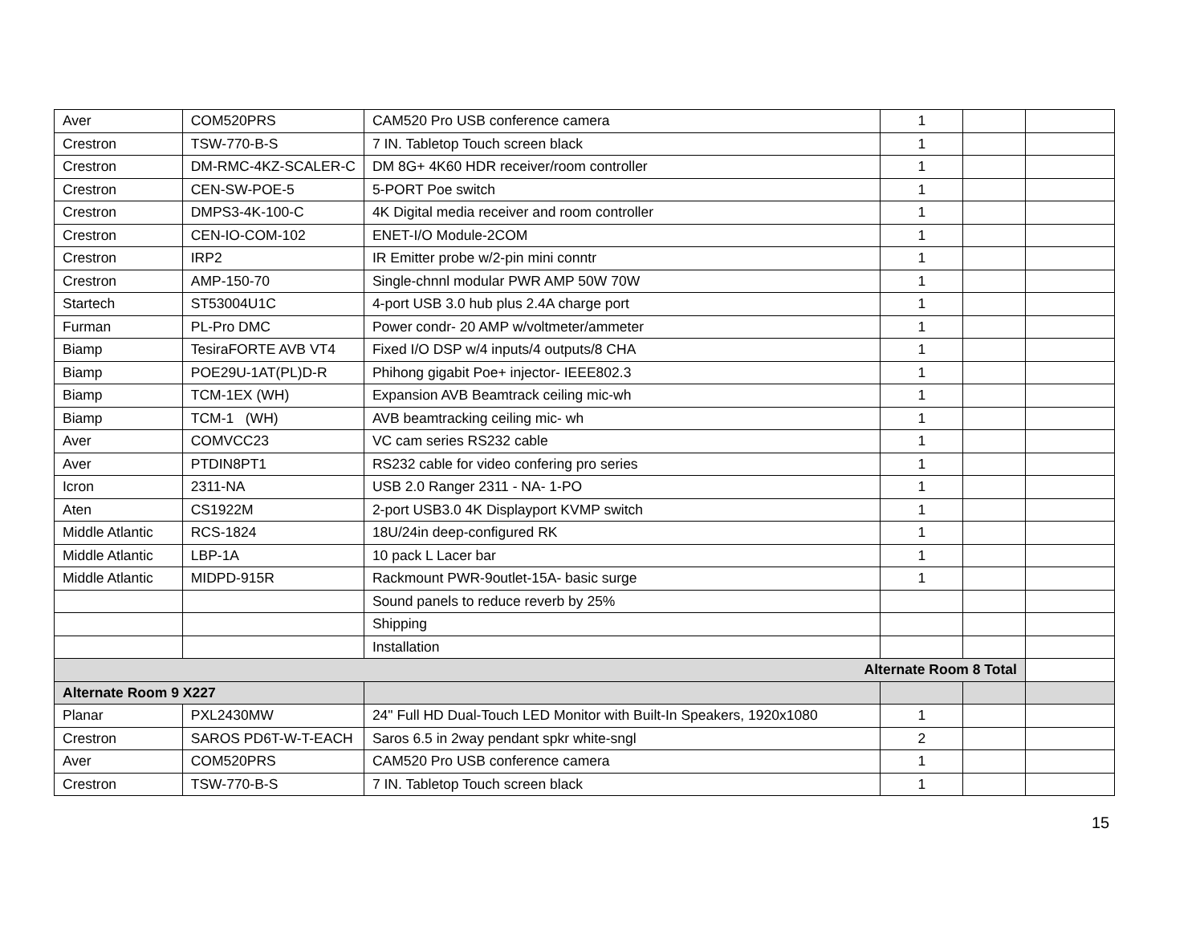| Aver | COM520PRS | CAM520 Pro USB conference camera | 1 | | |
| Crestron | TSW-770-B-S | 7 IN. Tabletop Touch screen black | 1 | | |
| Crestron | DM-RMC-4KZ-SCALER-C | DM 8G+ 4K60 HDR receiver/room controller | 1 | | |
| Crestron | CEN-SW-POE-5 | 5-PORT Poe switch | 1 | | |
| Crestron | DMPS3-4K-100-C | 4K Digital media receiver and room controller | 1 | | |
| Crestron | CEN-IO-COM-102 | ENET-I/O Module-2COM | 1 | | |
| Crestron | IRP2 | IR Emitter probe w/2-pin mini conntr | 1 | | |
| Crestron | AMP-150-70 | Single-chnnl modular PWR AMP 50W 70W | 1 | | |
| Startech | ST53004U1C | 4-port USB 3.0 hub plus 2.4A charge port | 1 | | |
| Furman | PL-Pro DMC | Power condr- 20 AMP w/voltmeter/ammeter | 1 | | |
| Biamp | TesiraFORTE AVB VT4 | Fixed I/O DSP w/4 inputs/4 outputs/8 CHA | 1 | | |
| Biamp | POE29U-1AT(PL)D-R | Phihong gigabit Poe+ injector- IEEE802.3 | 1 | | |
| Biamp | TCM-1EX (WH) | Expansion AVB Beamtrack ceiling mic-wh | 1 | | |
| Biamp | TCM-1 (WH) | AVB beamtracking ceiling mic- wh | 1 | | |
| Aver | COMVCC23 | VC cam series RS232 cable | 1 | | |
| Aver | PTDIN8PT1 | RS232 cable for video confering pro series | 1 | | |
| Icron | 2311-NA | USB 2.0 Ranger 2311 - NA- 1-PO | 1 | | |
| Aten | CS1922M | 2-port USB3.0 4K Displayport KVMP switch | 1 | | |
| Middle Atlantic | RCS-1824 | 18U/24in deep-configured RK | 1 | | |
| Middle Atlantic | LBP-1A | 10 pack L Lacer bar | 1 | | |
| Middle Atlantic | MIDPD-915R | Rackmount PWR-9outlet-15A- basic surge | 1 | | |
| | | Sound panels to reduce reverb by 25% | | | |
| | | Shipping | | | |
| | | Installation | | | |
| Alternate Room 8 Total | | | | | |
| Alternate Room 9 X227 | | | | | |
| Planar | PXL2430MW | 24" Full HD Dual-Touch LED Monitor with Built-In Speakers, 1920x1080 | 1 | | |
| Crestron | SAROS PD6T-W-T-EACH | Saros 6.5 in 2way pendant spkr white-sngl | 2 | | |
| Aver | COM520PRS | CAM520 Pro USB conference camera | 1 | | |
| Crestron | TSW-770-B-S | 7 IN. Tabletop Touch screen black | 1 | | |
15